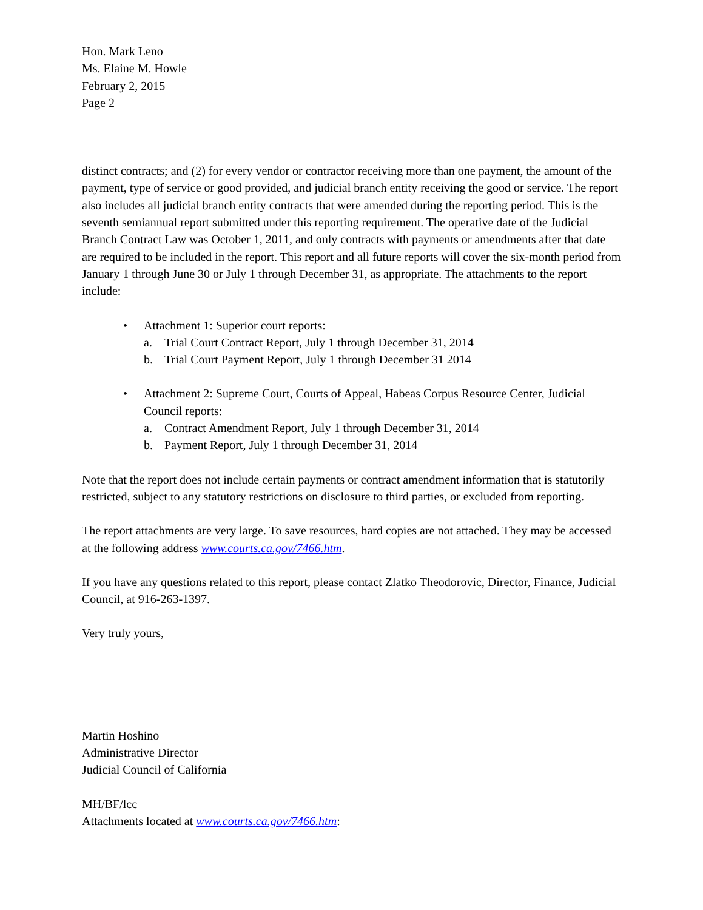Hon. Mark Leno
Ms. Elaine M. Howle
February 2, 2015
Page 2
distinct contracts; and (2) for every vendor or contractor receiving more than one payment, the amount of the payment, type of service or good provided, and judicial branch entity receiving the good or service. The report also includes all judicial branch entity contracts that were amended during the reporting period. This is the seventh semiannual report submitted under this reporting requirement. The operative date of the Judicial Branch Contract Law was October 1, 2011, and only contracts with payments or amendments after that date are required to be included in the report. This report and all future reports will cover the six-month period from January 1 through June 30 or July 1 through December 31, as appropriate. The attachments to the report include:
• Attachment 1: Superior court reports:
a. Trial Court Contract Report, July 1 through December 31, 2014
b. Trial Court Payment Report, July 1 through December 31 2014
• Attachment 2: Supreme Court, Courts of Appeal, Habeas Corpus Resource Center, Judicial Council reports:
a. Contract Amendment Report, July 1 through December 31, 2014
b. Payment Report, July 1 through December 31, 2014
Note that the report does not include certain payments or contract amendment information that is statutorily restricted, subject to any statutory restrictions on disclosure to third parties, or excluded from reporting.
The report attachments are very large. To save resources, hard copies are not attached. They may be accessed at the following address www.courts.ca.gov/7466.htm.
If you have any questions related to this report, please contact Zlatko Theodorovic, Director, Finance, Judicial Council, at 916-263-1397.
Very truly yours,
Martin Hoshino
Administrative Director
Judicial Council of California
MH/BF/lcc
Attachments located at www.courts.ca.gov/7466.htm: